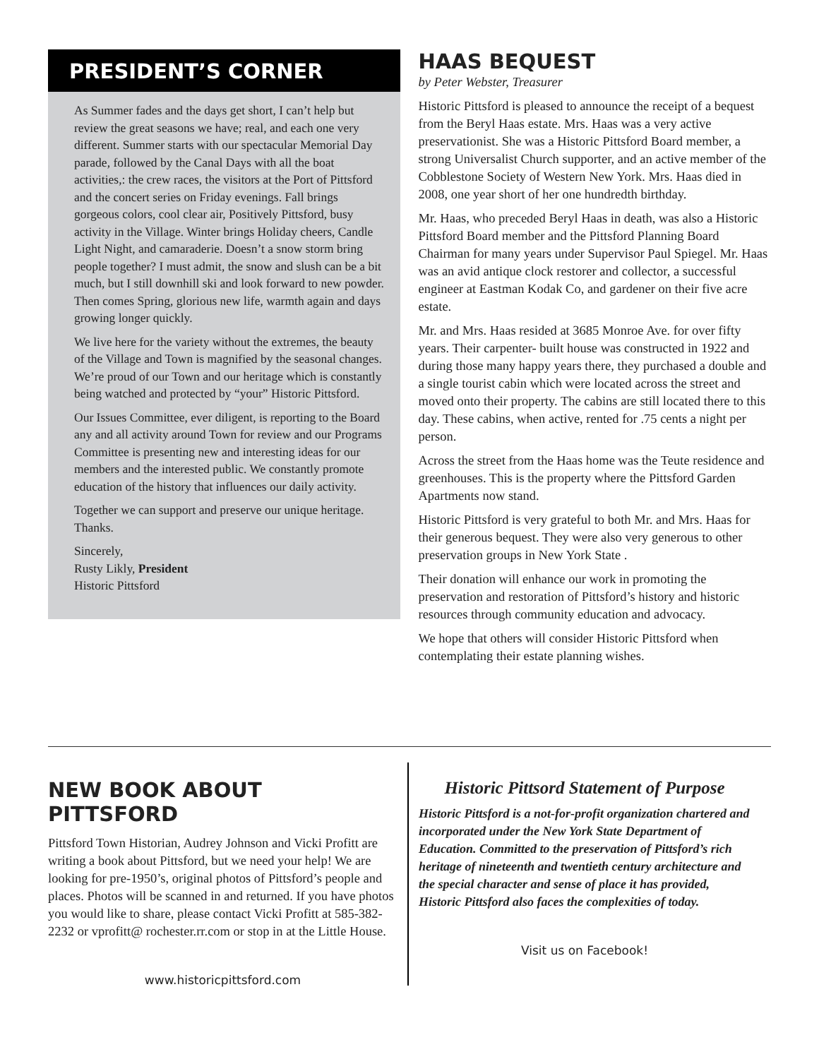PRESIDENT’S CORNER
As Summer fades and the days get short, I can’t help but review the great seasons we have; real, and each one very different. Summer starts with our spectacular Memorial Day parade, followed by the Canal Days with all the boat activities,: the crew races, the visitors at the Port of Pittsford and the concert series on Friday evenings. Fall brings gorgeous colors, cool clear air, Positively Pittsford, busy activity in the Village. Winter brings Holiday cheers, Candle Light Night, and camaraderie. Doesn’t a snow storm bring people together? I must admit, the snow and slush can be a bit much, but I still downhill ski and look forward to new powder. Then comes Spring, glorious new life, warmth again and days growing longer quickly.
We live here for the variety without the extremes, the beauty of the Village and Town is magnified by the seasonal changes. We’re proud of our Town and our heritage which is constantly being watched and protected by “your” Historic Pittsford.
Our Issues Committee, ever diligent, is reporting to the Board any and all activity around Town for review and our Programs Committee is presenting new and interesting ideas for our members and the interested public. We constantly promote education of the history that influences our daily activity.
Together we can support and preserve our unique heritage. Thanks.
Sincerely,
Rusty Likly, President
Historic Pittsford
HAAS BEQUEST
by Peter Webster, Treasurer
Historic Pittsford is pleased to announce the receipt of a bequest from the Beryl Haas estate. Mrs. Haas was a very active preservationist. She was a Historic Pittsford Board member, a strong Universalist Church supporter, and an active member of the Cobblestone Society of Western New York. Mrs. Haas died in 2008, one year short of her one hundredth birthday.
Mr. Haas, who preceded Beryl Haas in death, was also a Historic Pittsford Board member and the Pittsford Planning Board Chairman for many years under Supervisor Paul Spiegel. Mr. Haas was an avid antique clock restorer and collector, a successful engineer at Eastman Kodak Co, and gardener on their five acre estate.
Mr. and Mrs. Haas resided at 3685 Monroe Ave. for over fifty years. Their carpenter- built house was constructed in 1922 and during those many happy years there, they purchased a double and a single tourist cabin which were located across the street and moved onto their property. The cabins are still located there to this day. These cabins, when active, rented for .75 cents a night per person.
Across the street from the Haas home was the Teute residence and greenhouses. This is the property where the Pittsford Garden Apartments now stand.
Historic Pittsford is very grateful to both Mr. and Mrs. Haas for their generous bequest. They were also very generous to other preservation groups in New York State .
Their donation will enhance our work in promoting the preservation and restoration of Pittsford’s history and historic resources through community education and advocacy.
We hope that others will consider Historic Pittsford when contemplating their estate planning wishes.
NEW BOOK ABOUT PITTSFORD
Pittsford Town Historian, Audrey Johnson and Vicki Profitt are writing a book about Pittsford, but we need your help! We are looking for pre-1950’s, original photos of Pittsford’s people and places. Photos will be scanned in and returned. If you have photos you would like to share, please contact Vicki Profitt at 585-382-2232 or vprofitt@ rochester.rr.com or stop in at the Little House.
www.historicpittsford.com
Historic Pittsord Statement of Purpose
Historic Pittsford is a not-for-profit organization chartered and incorporated under the New York State Department of Education. Committed to the preservation of Pittsford’s rich heritage of nineteenth and twentieth century architecture and the special character and sense of place it has provided, Historic Pittsford also faces the complexities of today.
Visit us on Facebook!